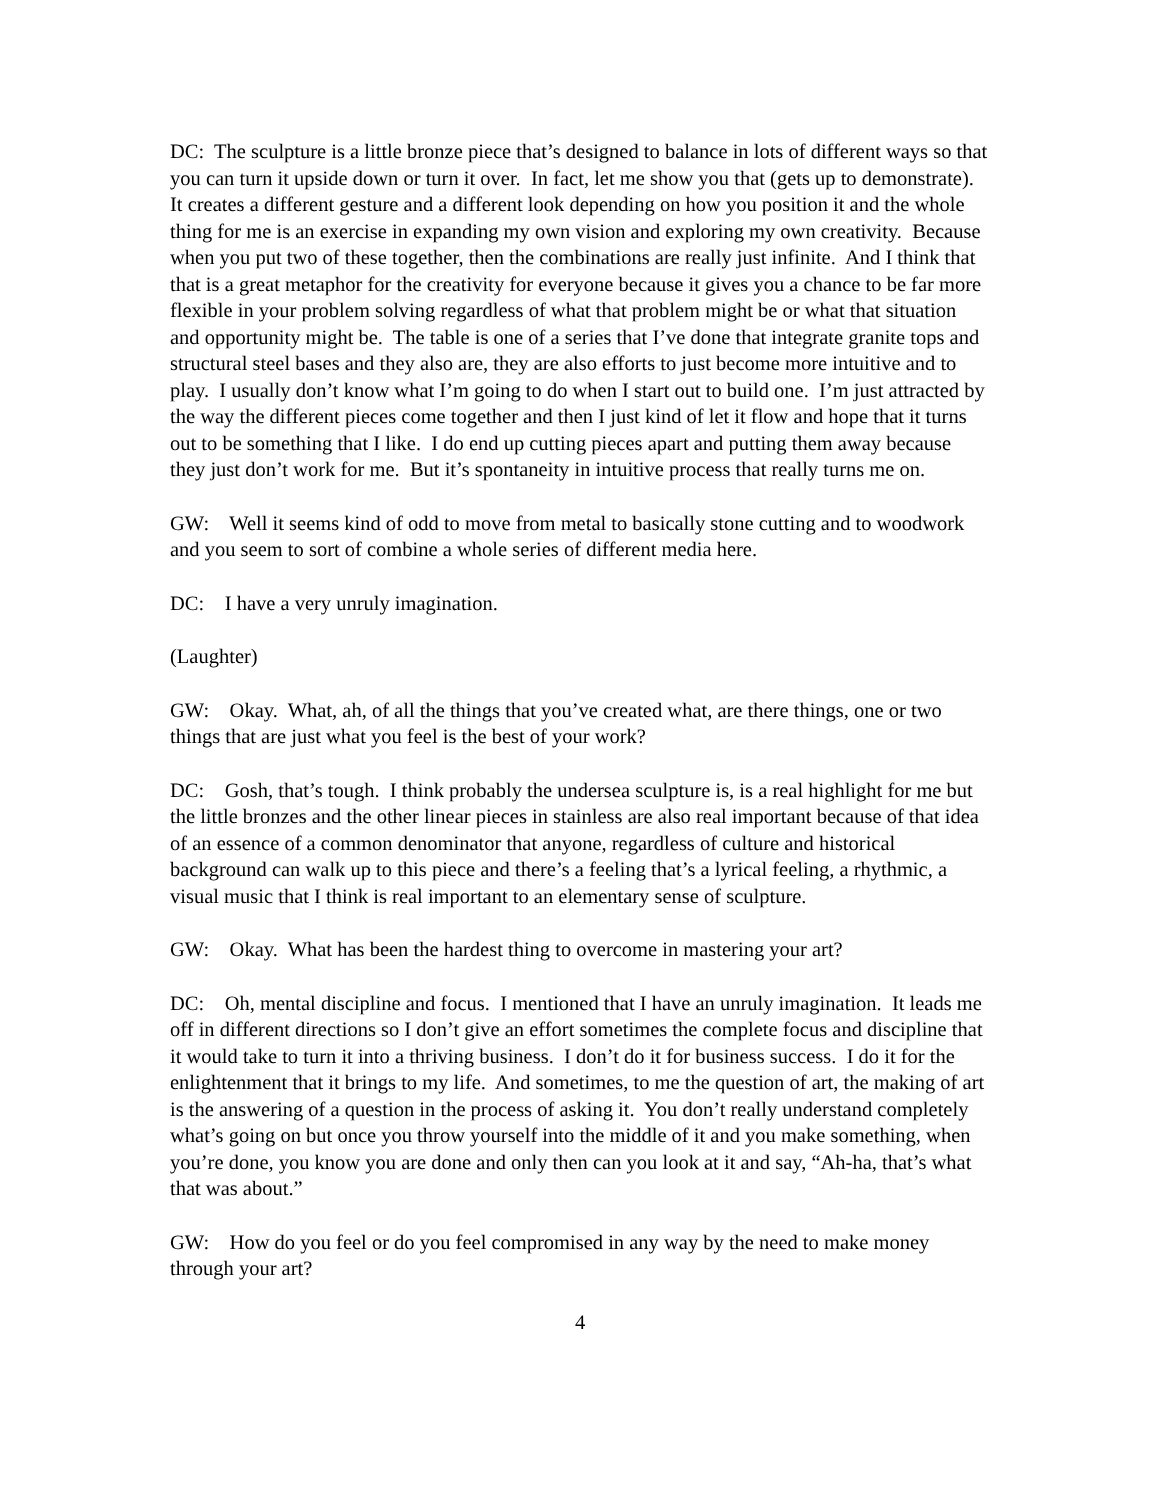DC: The sculpture is a little bronze piece that’s designed to balance in lots of different ways so that you can turn it upside down or turn it over. In fact, let me show you that (gets up to demonstrate). It creates a different gesture and a different look depending on how you position it and the whole thing for me is an exercise in expanding my own vision and exploring my own creativity. Because when you put two of these together, then the combinations are really just infinite. And I think that that is a great metaphor for the creativity for everyone because it gives you a chance to be far more flexible in your problem solving regardless of what that problem might be or what that situation and opportunity might be. The table is one of a series that I’ve done that integrate granite tops and structural steel bases and they also are, they are also efforts to just become more intuitive and to play. I usually don’t know what I’m going to do when I start out to build one. I’m just attracted by the way the different pieces come together and then I just kind of let it flow and hope that it turns out to be something that I like. I do end up cutting pieces apart and putting them away because they just don’t work for me. But it’s spontaneity in intuitive process that really turns me on.
GW: Well it seems kind of odd to move from metal to basically stone cutting and to woodwork and you seem to sort of combine a whole series of different media here.
DC: I have a very unruly imagination.
(Laughter)
GW: Okay. What, ah, of all the things that you’ve created what, are there things, one or two things that are just what you feel is the best of your work?
DC: Gosh, that’s tough. I think probably the undersea sculpture is, is a real highlight for me but the little bronzes and the other linear pieces in stainless are also real important because of that idea of an essence of a common denominator that anyone, regardless of culture and historical background can walk up to this piece and there’s a feeling that’s a lyrical feeling, a rhythmic, a visual music that I think is real important to an elementary sense of sculpture.
GW: Okay. What has been the hardest thing to overcome in mastering your art?
DC: Oh, mental discipline and focus. I mentioned that I have an unruly imagination. It leads me off in different directions so I don’t give an effort sometimes the complete focus and discipline that it would take to turn it into a thriving business. I don’t do it for business success. I do it for the enlightenment that it brings to my life. And sometimes, to me the question of art, the making of art is the answering of a question in the process of asking it. You don’t really understand completely what’s going on but once you throw yourself into the middle of it and you make something, when you’re done, you know you are done and only then can you look at it and say, “Ah-ha, that’s what that was about.”
GW: How do you feel or do you feel compromised in any way by the need to make money through your art?
4